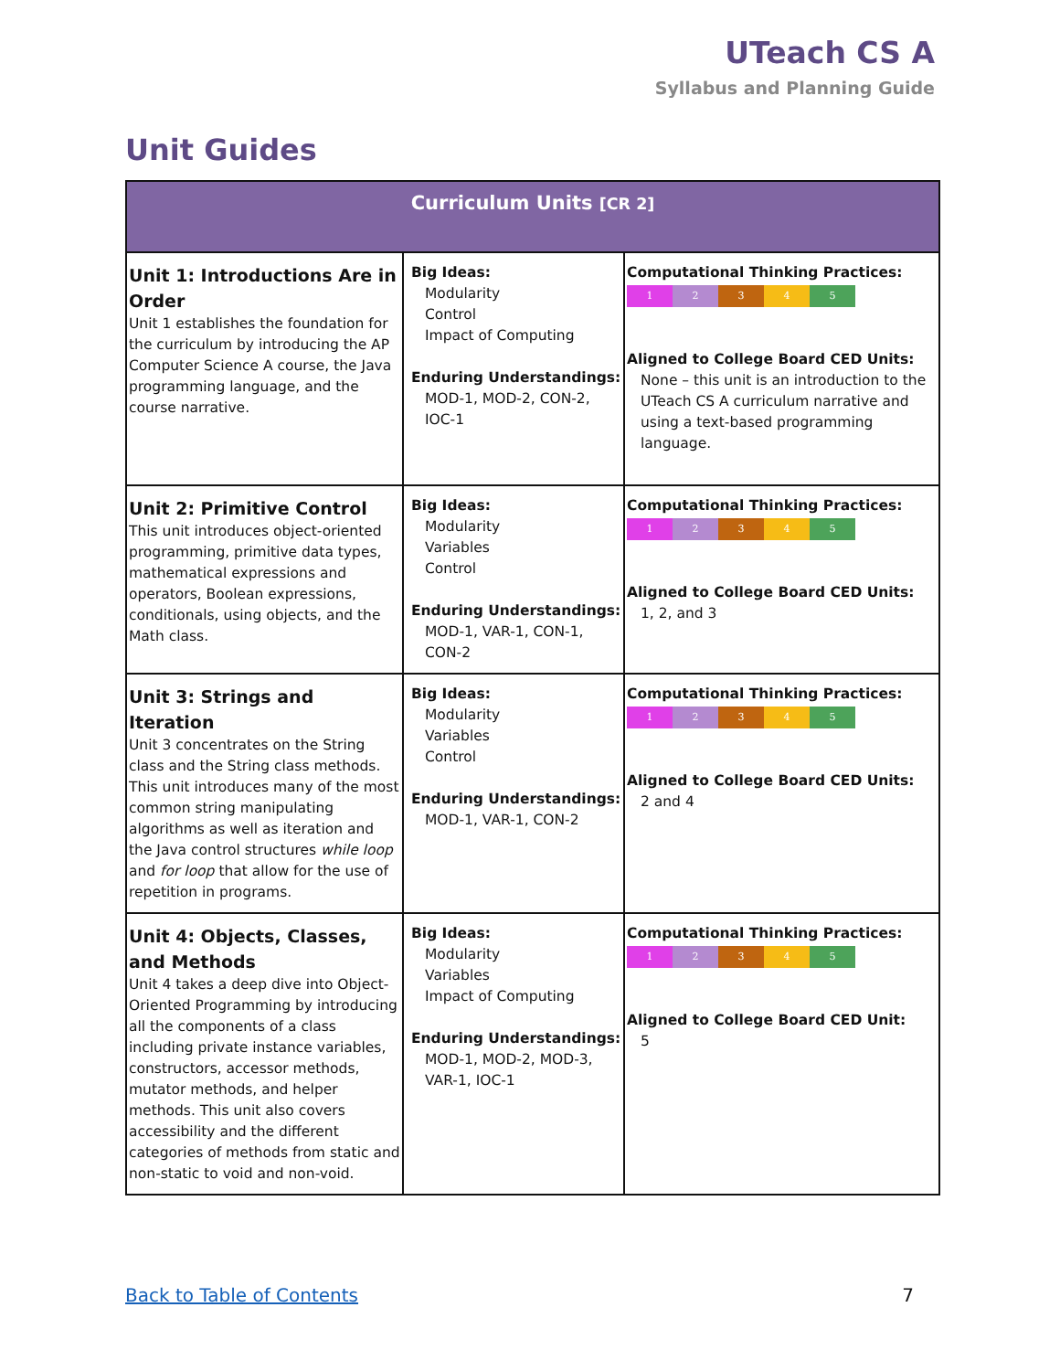UTeach CS A
Syllabus and Planning Guide
Unit Guides
| Curriculum Units [CR 2] | | |
| --- | --- | --- |
| Unit 1: Introductions Are in Order Unit 1 establishes the foundation for the curriculum by introducing the AP Computer Science A course, the Java programming language, and the course narrative. | Big Ideas: Modularity Control Impact of Computing Enduring Understandings: MOD-1, MOD-2, CON-2, IOC-1 | Computational Thinking Practices: 1 2 3 4 5 Aligned to College Board CED Units: None – this unit is an introduction to the UTeach CS A curriculum narrative and using a text-based programming language. |
| Unit 2: Primitive Control This unit introduces object-oriented programming, primitive data types, mathematical expressions and operators, Boolean expressions, conditionals, using objects, and the Math class. | Big Ideas: Modularity Variables Control Enduring Understandings: MOD-1, VAR-1, CON-1, CON-2 | Computational Thinking Practices: 1 2 3 4 5 Aligned to College Board CED Units: 1, 2, and 3 |
| Unit 3: Strings and Iteration Unit 3 concentrates on the String class and the String class methods. This unit introduces many of the most common string manipulating algorithms as well as iteration and the Java control structures while loop and for loop that allow for the use of repetition in programs. | Big Ideas: Modularity Variables Control Enduring Understandings: MOD-1, VAR-1, CON-2 | Computational Thinking Practices: 1 2 3 4 5 Aligned to College Board CED Units: 2 and 4 |
| Unit 4: Objects, Classes, and Methods Unit 4 takes a deep dive into Object-Oriented Programming by introducing all the components of a class including private instance variables, constructors, accessor methods, mutator methods, and helper methods. This unit also covers accessibility and the different categories of methods from static and non-static to void and non-void. | Big Ideas: Modularity Variables Impact of Computing Enduring Understandings: MOD-1, MOD-2, MOD-3, VAR-1, IOC-1 | Computational Thinking Practices: 1 2 3 4 5 Aligned to College Board CED Unit: 5 |
Back to Table of Contents 7